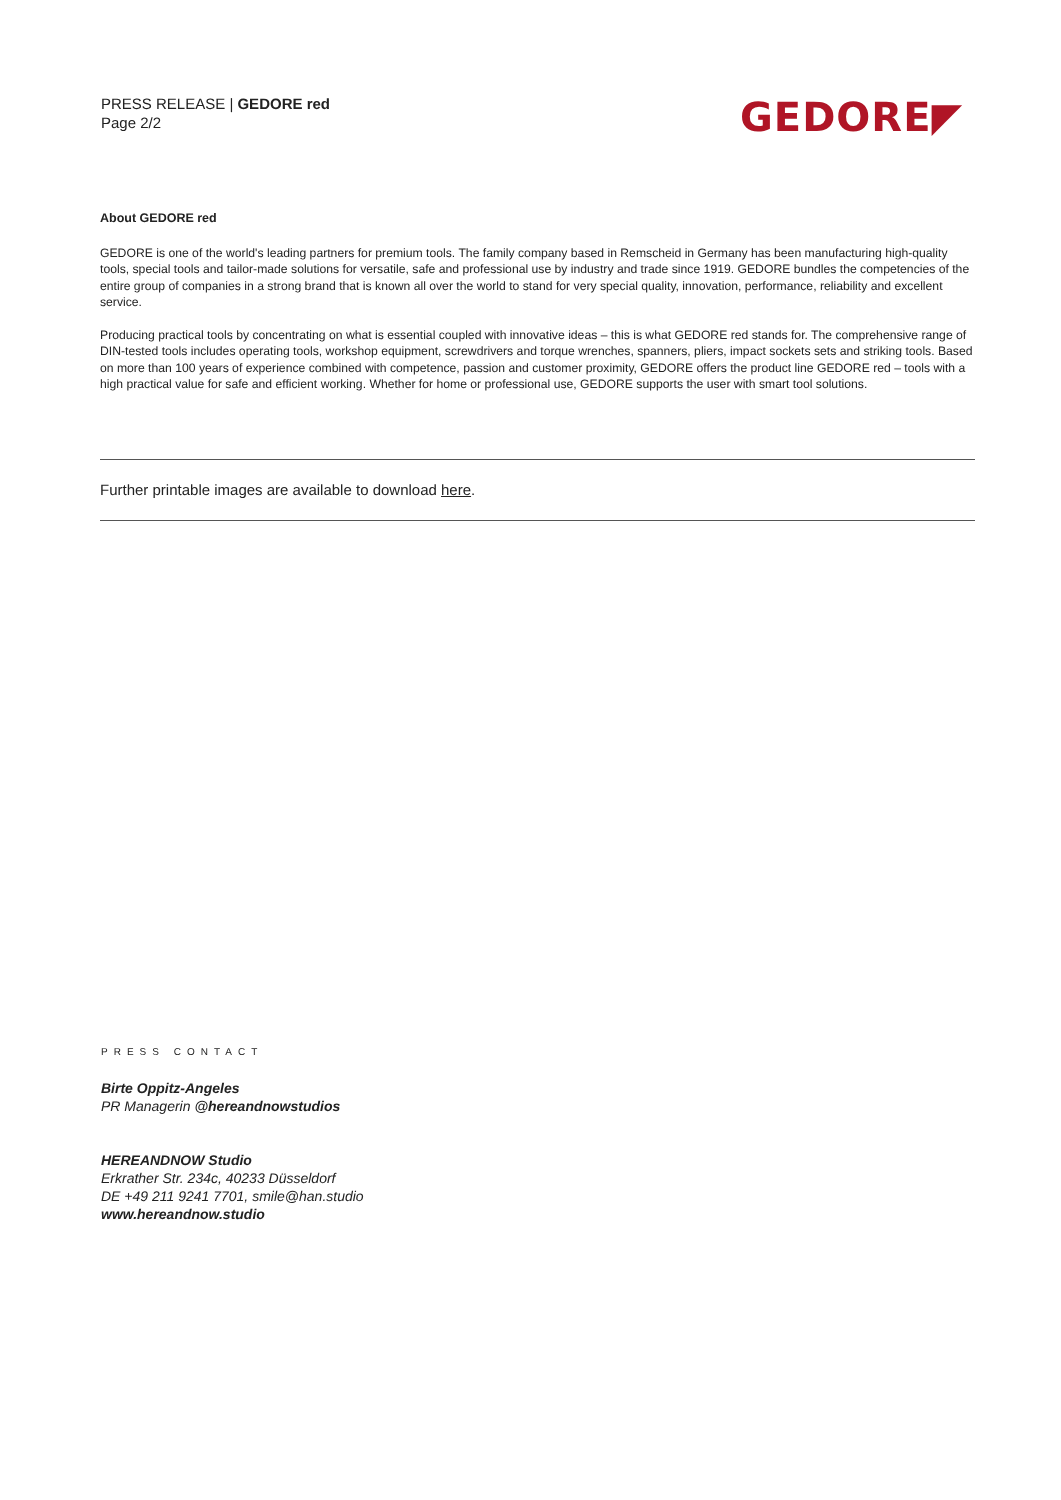PRESS RELEASE | GEDORE red
Page 2/2
GEDORE◤
About GEDORE red
GEDORE is one of the world's leading partners for premium tools. The family company based in Remscheid in Germany has been manufacturing high-quality tools, special tools and tailor-made solutions for versatile, safe and professional use by industry and trade since 1919. GEDORE bundles the competencies of the entire group of companies in a strong brand that is known all over the world to stand for very special quality, innovation, performance, reliability and excellent service.
Producing practical tools by concentrating on what is essential coupled with innovative ideas – this is what GEDORE red stands for. The comprehensive range of DIN-tested tools includes operating tools, workshop equipment, screwdrivers and torque wrenches, spanners, pliers, impact sockets sets and striking tools. Based on more than 100 years of experience combined with competence, passion and customer proximity, GEDORE offers the product line GEDORE red – tools with a high practical value for safe and efficient working. Whether for home or professional use, GEDORE supports the user with smart tool solutions.
Further printable images are available to download here.
PRESS CONTACT
Birte Oppitz-Angeles
PR Managerin @hereandnowstudios
HEREANDNOW Studio
Erkrather Str. 234c, 40233 Düsseldorf
DE +49 211 9241 7701, smile@han.studio
www.hereandnow.studio